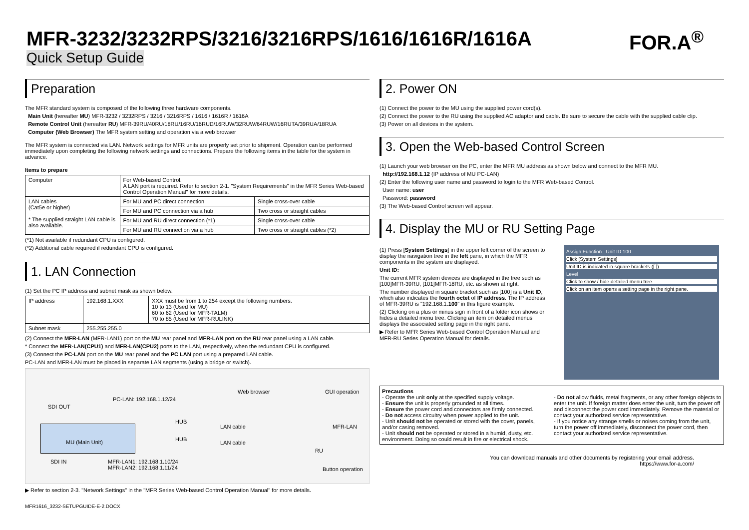MFR-3232/3232RPS/3216/3216RPS/1616/1616R/1616A
FOR.A<sup>®</sup>
Quick Setup Guide
Preparation
The MFR standard system is composed of the following three hardware components.
Main Unit (hereafter MU) MFR-3232 / 3232RPS / 3216 / 3216RPS / 1616 / 1616R / 1616A
Remote Control Unit (hereafter RU) MFR-39RU/40RU/18RU/16RU/16RUD/16RUW/32RUW/64RUW/16RUTA/39RUA/18RUA
Computer (Web Browser) The MFR system setting and operation via a web browser
The MFR system is connected via LAN. Network settings for MFR units are properly set prior to shipment. Operation can be performed immediately upon completing the following network settings and connections. Prepare the following items in the table for the system in advance.
Items to prepare
| Computer | For Web-based Control. A LAN port is required. Refer to section 2-1. "System Requirements" in the MFR Series Web-based Control Operation Manual" for more details. | |
| LAN cables (Cat5e or higher) * The supplied straight LAN cable is also available. | For MU and PC direct connection | Single cross-over cable |
| | For MU and PC connection via a hub | Two cross or straight cables |
| | For MU and RU direct connection (*1) | Single cross-over cable |
| | For MU and RU connection via a hub | Two cross or straight cables (*2) |
(*1) Not available if redundant CPU is configured.
(*2) Additional cable required if redundant CPU is configured.
1. LAN Connection
(1) Set the PC IP address and subnet mask as shown below.
| IP address | 192.168.1.XXX | XXX must be from 1 to 254 except the following numbers. 10 to 13 (Used for MU) 60 to 62 (Used for MFR-TALM) 70 to 85 (Used for MFR-RULINK) |
| Subnet mask | 255.255.255.0 | |
(2) Connect the MFR-LAN (MFR-LAN1) port on the MU rear panel and MFR-LAN port on the RU rear panel using a LAN cable.
* Connect the MFR-LAN(CPU1) and MFR-LAN(CPU2) ports to the LAN, respectively, when the redundant CPU is configured.
(3) Connect the PC-LAN port on the MU rear panel and the PC LAN port using a prepared LAN cable.
PC-LAN and MFR-LAN must be placed in separate LAN segments (using a bridge or switch).
PC-LAN: 192.168.1.12/24
SDI OUT
Web browser GUI operation
MU (Main Unit)
HUB
LAN cable MFR-LAN
HUB
LAN cable
RU
SDI IN MFR-LAN1: 192.168.1.10/24
MFR-LAN2: 192.168.1.11/24 Button operation
▶ Refer to section 2-3. "Network Settings" in the "MFR Series Web-based Control Operation Manual" for more details.
MFR1616_3232-SETUPGUIDE-E-2.DOCX
2. Power ON
(1) Connect the power to the MU using the supplied power cord(s).
(2) Connect the power to the RU using the supplied AC adaptor and cable. Be sure to secure the cable with the supplied cable clip.
(3) Power on all devices in the system.
3. Open the Web-based Control Screen
(1) Launch your web browser on the PC, enter the MFR MU address as shown below and connect to the MFR MU.
http://192.168.1.12 (IP address of MU PC-LAN)
(2) Enter the following user name and password to login to the MFR Web-based Control.
User name: user
Password: password
(3) The Web-based Control screen will appear.
4. Display the MU or RU Setting Page
(1) Press [System Settings] in the upper left corner of the screen to display the navigation tree in the left pane, in which the MFR components in the system are displayed.
Unit ID:
The current MFR system devices are displayed in the tree such as [100]MFR-39RU, [101]MFR-18RU, etc. as shown at right.
The number displayed in square bracket such as [100] is a Unit ID, which also indicates the fourth octet of IP address. The IP address of MFR-39RU is "192.168.1.100" in this figure example.
(2) Clicking on a plus or minus sign in front of a folder icon shows or hides a detailed menu tree. Clicking an item on detailed menus displays the associated setting page in the right pane.
▶ Refer to MFR Series Web-based Control Operation Manual and MFR-RU Series Operation Manual for details.
Assign Function Unit ID 100
Click [System Settings]
Unit ID is indicated in square brackets ([ ]).
Level
Click to show / hide detailed menu tree.
Click on an item opens a setting page in the right pane.
Precautions
- Operate the unit only at the specified supply voltage.
- Ensure the unit is properly grounded at all times.
- Ensure the power cord and connectors are firmly connected.
- Do not access circuitry when power applied to the unit.
- Unit should not be operated or stored with the cover, panels, and/or casing removed.
- Unit should not be operated or stored in a humid, dusty, etc. environment. Doing so could result in fire or electrical shock.
- Do not allow fluids, metal fragments, or any other foreign objects to enter the unit. If foreign matter does enter the unit, turn the power off and disconnect the power cord immediately. Remove the material or contact your authorized service representative.
- If you notice any strange smells or noises coming from the unit, turn the power off immediately, disconnect the power cord, then contact your authorized service representative.
You can download manuals and other documents by registering your email address.
https://www.for-a.com/